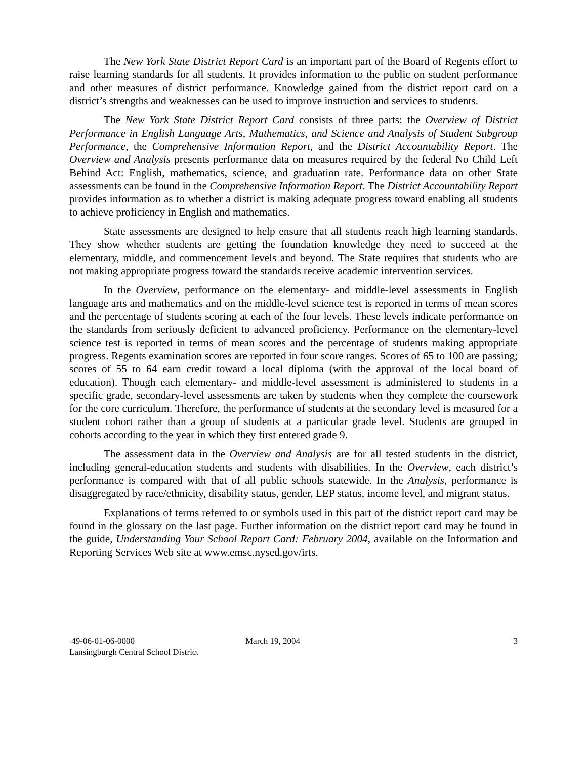The New York State District Report Card is an important part of the Board of Regents effort to raise learning standards for all students. It provides information to the public on student performance and other measures of district performance. Knowledge gained from the district report card on a district’s strengths and weaknesses can be used to improve instruction and services to students.
The New York State District Report Card consists of three parts: the Overview of District Performance in English Language Arts, Mathematics, and Science and Analysis of Student Subgroup Performance, the Comprehensive Information Report, and the District Accountability Report. The Overview and Analysis presents performance data on measures required by the federal No Child Left Behind Act: English, mathematics, science, and graduation rate. Performance data on other State assessments can be found in the Comprehensive Information Report. The District Accountability Report provides information as to whether a district is making adequate progress toward enabling all students to achieve proficiency in English and mathematics.
State assessments are designed to help ensure that all students reach high learning standards. They show whether students are getting the foundation knowledge they need to succeed at the elementary, middle, and commencement levels and beyond. The State requires that students who are not making appropriate progress toward the standards receive academic intervention services.
In the Overview, performance on the elementary- and middle-level assessments in English language arts and mathematics and on the middle-level science test is reported in terms of mean scores and the percentage of students scoring at each of the four levels. These levels indicate performance on the standards from seriously deficient to advanced proficiency. Performance on the elementary-level science test is reported in terms of mean scores and the percentage of students making appropriate progress. Regents examination scores are reported in four score ranges. Scores of 65 to 100 are passing; scores of 55 to 64 earn credit toward a local diploma (with the approval of the local board of education). Though each elementary- and middle-level assessment is administered to students in a specific grade, secondary-level assessments are taken by students when they complete the coursework for the core curriculum. Therefore, the performance of students at the secondary level is measured for a student cohort rather than a group of students at a particular grade level. Students are grouped in cohorts according to the year in which they first entered grade 9.
The assessment data in the Overview and Analysis are for all tested students in the district, including general-education students and students with disabilities. In the Overview, each district’s performance is compared with that of all public schools statewide. In the Analysis, performance is disaggregated by race/ethnicity, disability status, gender, LEP status, income level, and migrant status.
Explanations of terms referred to or symbols used in this part of the district report card may be found in the glossary on the last page. Further information on the district report card may be found in the guide, Understanding Your School Report Card: February 2004, available on the Information and Reporting Services Web site at www.emsc.nysed.gov/irts.
49-06-01-06-0000
Lansingburgh Central School District
March 19, 2004 3